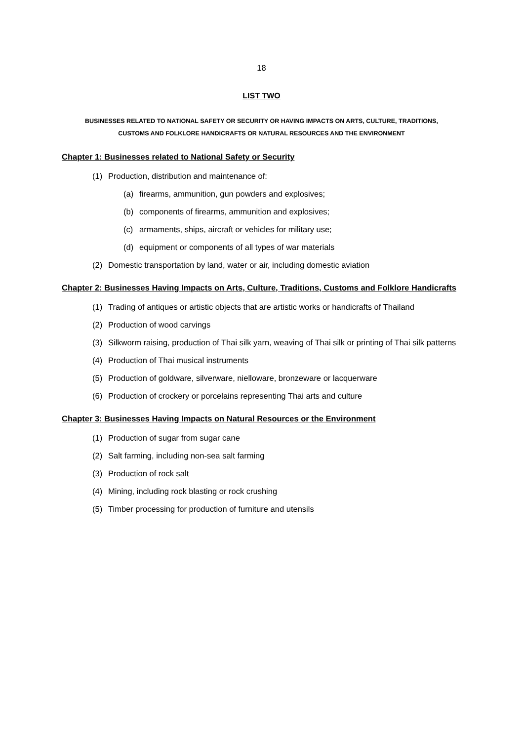18
LIST TWO
BUSINESSES RELATED TO NATIONAL SAFETY OR SECURITY OR HAVING IMPACTS ON ARTS, CULTURE, TRADITIONS,
CUSTOMS AND FOLKLORE HANDICRAFTS OR NATURAL RESOURCES AND THE ENVIRONMENT
Chapter 1: Businesses related to National Safety or Security
(1) Production, distribution and maintenance of:
(a) firearms, ammunition, gun powders and explosives;
(b) components of firearms, ammunition and explosives;
(c) armaments, ships, aircraft or vehicles for military use;
(d) equipment or components of all types of war materials
(2) Domestic transportation by land, water or air, including domestic aviation
Chapter 2: Businesses Having Impacts on Arts, Culture, Traditions, Customs and Folklore Handicrafts
(1) Trading of antiques or artistic objects that are artistic works or handicrafts of Thailand
(2) Production of wood carvings
(3) Silkworm raising, production of Thai silk yarn, weaving of Thai silk or printing of Thai silk patterns
(4) Production of Thai musical instruments
(5) Production of goldware, silverware, nielloware, bronzeware or lacquerware
(6) Production of crockery or porcelains representing Thai arts and culture
Chapter 3: Businesses Having Impacts on Natural Resources or the Environment
(1) Production of sugar from sugar cane
(2) Salt farming, including non-sea salt farming
(3) Production of rock salt
(4) Mining, including rock blasting or rock crushing
(5) Timber processing for production of furniture and utensils